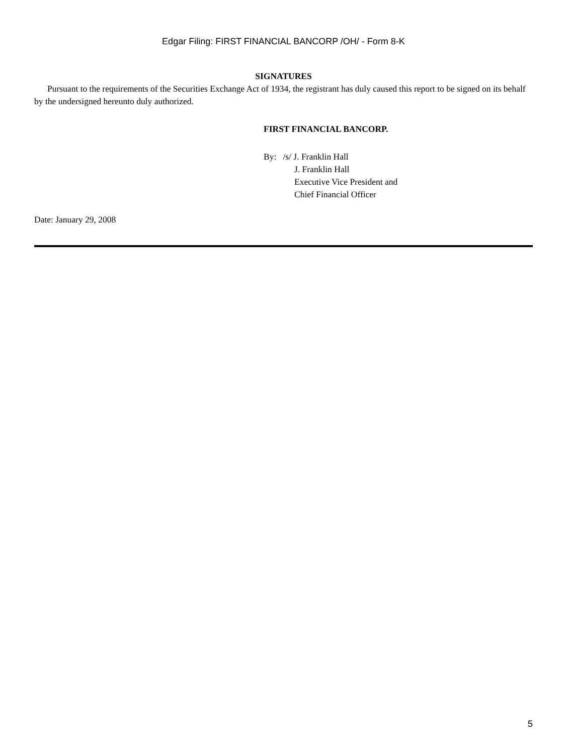Edgar Filing: FIRST FINANCIAL BANCORP /OH/ - Form 8-K
SIGNATURES
Pursuant to the requirements of the Securities Exchange Act of 1934, the registrant has duly caused this report to be signed on its behalf by the undersigned hereunto duly authorized.
FIRST FINANCIAL BANCORP.
By: /s/ J. Franklin Hall
J. Franklin Hall
Executive Vice President and
Chief Financial Officer
Date: January 29, 2008
5